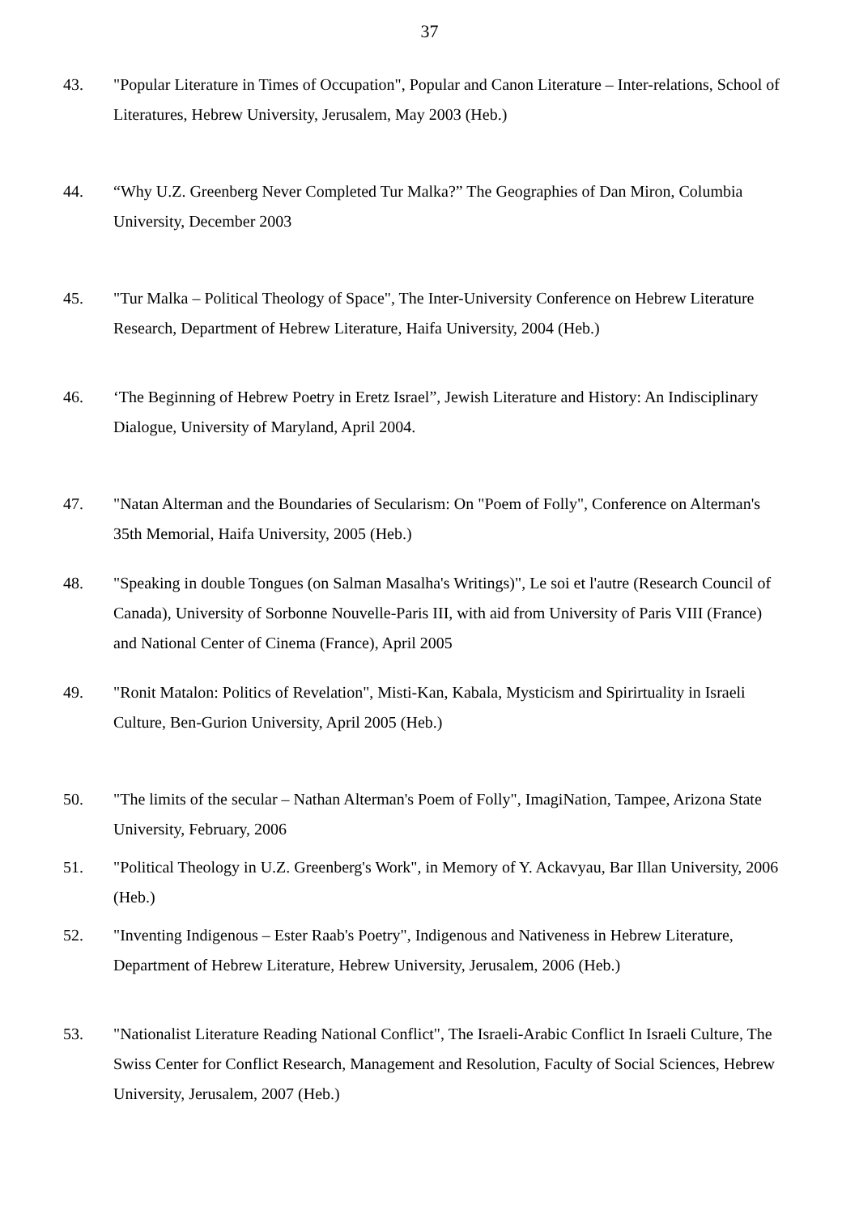37
43. "Popular Literature in Times of Occupation", Popular and Canon Literature – Inter-relations, School of Literatures, Hebrew University, Jerusalem, May 2003 (Heb.)
44. “Why U.Z. Greenberg Never Completed Tur Malka?” The Geographies of Dan Miron, Columbia University, December 2003
45. "Tur Malka – Political Theology of Space", The Inter-University Conference on Hebrew Literature Research, Department of Hebrew Literature, Haifa University, 2004 (Heb.)
46. ‘The Beginning of Hebrew Poetry in Eretz Israel”, Jewish Literature and History: An Indisciplinary Dialogue, University of Maryland, April 2004.
47. "Natan Alterman and the Boundaries of Secularism: On "Poem of Folly", Conference on Alterman's 35th Memorial, Haifa University, 2005 (Heb.)
48. "Speaking in double Tongues (on Salman Masalha's Writings)", Le soi et l'autre (Research Council of Canada), University of Sorbonne Nouvelle-Paris III, with aid from University of Paris VIII (France) and National Center of Cinema (France), April 2005
49. "Ronit Matalon: Politics of Revelation", Misti-Kan, Kabala, Mysticism and Spirirtuality in Israeli Culture, Ben-Gurion University, April 2005 (Heb.)
50. "The limits of the secular – Nathan Alterman's Poem of Folly", ImagiNation, Tampee, Arizona State University, February, 2006
51. "Political Theology in U.Z. Greenberg's Work", in Memory of Y. Ackavyau, Bar Illan University, 2006 (Heb.)
52. "Inventing Indigenous – Ester Raab's Poetry", Indigenous and Nativeness in Hebrew Literature, Department of Hebrew Literature, Hebrew University, Jerusalem, 2006 (Heb.)
53. "Nationalist Literature Reading National Conflict", The Israeli-Arabic Conflict In Israeli Culture, The Swiss Center for Conflict Research, Management and Resolution, Faculty of Social Sciences, Hebrew University, Jerusalem, 2007 (Heb.)